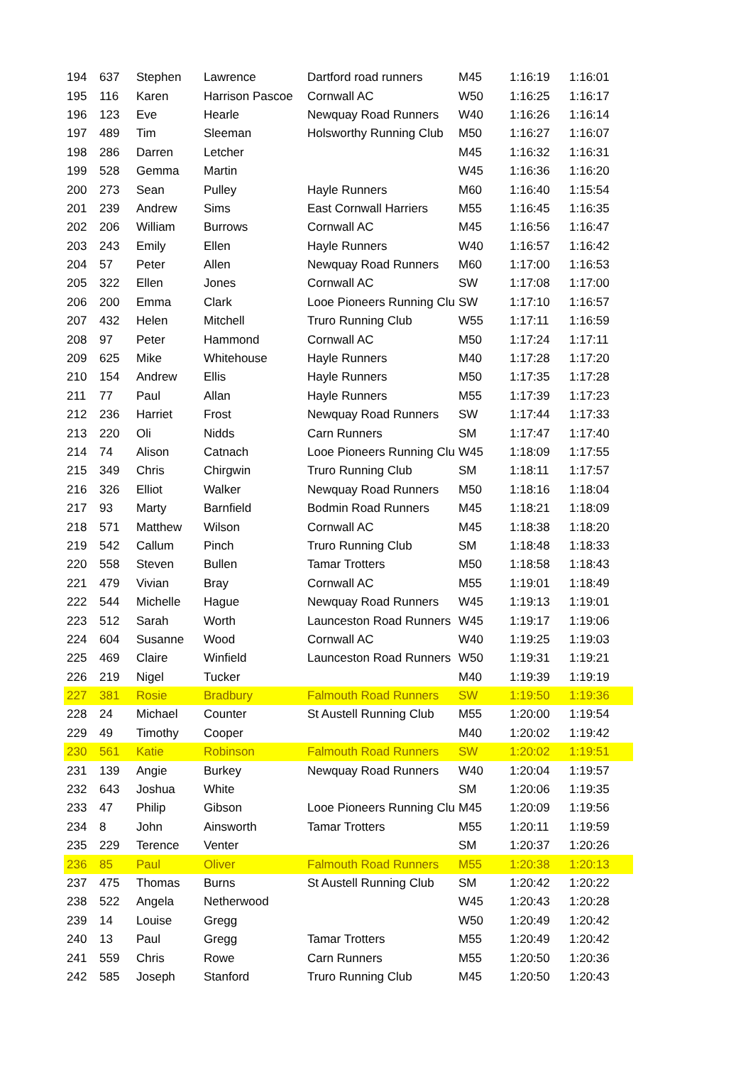| 194 | 637 | Stephen | Lawrence | Dartford road runners | M45 | 1:16:19 | 1:16:01 |
| 195 | 116 | Karen | Harrison Pascoe | Cornwall AC | W50 | 1:16:25 | 1:16:17 |
| 196 | 123 | Eve | Hearle | Newquay Road Runners | W40 | 1:16:26 | 1:16:14 |
| 197 | 489 | Tim | Sleeman | Holsworthy Running Club | M50 | 1:16:27 | 1:16:07 |
| 198 | 286 | Darren | Letcher | | M45 | 1:16:32 | 1:16:31 |
| 199 | 528 | Gemma | Martin | | W45 | 1:16:36 | 1:16:20 |
| 200 | 273 | Sean | Pulley | Hayle Runners | M60 | 1:16:40 | 1:15:54 |
| 201 | 239 | Andrew | Sims | East Cornwall Harriers | M55 | 1:16:45 | 1:16:35 |
| 202 | 206 | William | Burrows | Cornwall AC | M45 | 1:16:56 | 1:16:47 |
| 203 | 243 | Emily | Ellen | Hayle Runners | W40 | 1:16:57 | 1:16:42 |
| 204 | 57 | Peter | Allen | Newquay Road Runners | M60 | 1:17:00 | 1:16:53 |
| 205 | 322 | Ellen | Jones | Cornwall AC | SW | 1:17:08 | 1:17:00 |
| 206 | 200 | Emma | Clark | Looe Pioneers Running Clu | SW | 1:17:10 | 1:16:57 |
| 207 | 432 | Helen | Mitchell | Truro Running Club | W55 | 1:17:11 | 1:16:59 |
| 208 | 97 | Peter | Hammond | Cornwall AC | M50 | 1:17:24 | 1:17:11 |
| 209 | 625 | Mike | Whitehouse | Hayle Runners | M40 | 1:17:28 | 1:17:20 |
| 210 | 154 | Andrew | Ellis | Hayle Runners | M50 | 1:17:35 | 1:17:28 |
| 211 | 77 | Paul | Allan | Hayle Runners | M55 | 1:17:39 | 1:17:23 |
| 212 | 236 | Harriet | Frost | Newquay Road Runners | SW | 1:17:44 | 1:17:33 |
| 213 | 220 | Oli | Nidds | Carn Runners | SM | 1:17:47 | 1:17:40 |
| 214 | 74 | Alison | Catnach | Looe Pioneers Running Clu | W45 | 1:18:09 | 1:17:55 |
| 215 | 349 | Chris | Chirgwin | Truro Running Club | SM | 1:18:11 | 1:17:57 |
| 216 | 326 | Elliot | Walker | Newquay Road Runners | M50 | 1:18:16 | 1:18:04 |
| 217 | 93 | Marty | Barnfield | Bodmin Road Runners | M45 | 1:18:21 | 1:18:09 |
| 218 | 571 | Matthew | Wilson | Cornwall AC | M45 | 1:18:38 | 1:18:20 |
| 219 | 542 | Callum | Pinch | Truro Running Club | SM | 1:18:48 | 1:18:33 |
| 220 | 558 | Steven | Bullen | Tamar Trotters | M50 | 1:18:58 | 1:18:43 |
| 221 | 479 | Vivian | Bray | Cornwall AC | M55 | 1:19:01 | 1:18:49 |
| 222 | 544 | Michelle | Hague | Newquay Road Runners | W45 | 1:19:13 | 1:19:01 |
| 223 | 512 | Sarah | Worth | Launceston Road Runners | W45 | 1:19:17 | 1:19:06 |
| 224 | 604 | Susanne | Wood | Cornwall AC | W40 | 1:19:25 | 1:19:03 |
| 225 | 469 | Claire | Winfield | Launceston Road Runners | W50 | 1:19:31 | 1:19:21 |
| 226 | 219 | Nigel | Tucker | | M40 | 1:19:39 | 1:19:19 |
| 227 | 381 | Rosie | Bradbury | Falmouth Road Runners | SW | 1:19:50 | 1:19:36 |
| 228 | 24 | Michael | Counter | St Austell Running Club | M55 | 1:20:00 | 1:19:54 |
| 229 | 49 | Timothy | Cooper | | M40 | 1:20:02 | 1:19:42 |
| 230 | 561 | Katie | Robinson | Falmouth Road Runners | SW | 1:20:02 | 1:19:51 |
| 231 | 139 | Angie | Burkey | Newquay Road Runners | W40 | 1:20:04 | 1:19:57 |
| 232 | 643 | Joshua | White | | SM | 1:20:06 | 1:19:35 |
| 233 | 47 | Philip | Gibson | Looe Pioneers Running Clu | M45 | 1:20:09 | 1:19:56 |
| 234 | 8 | John | Ainsworth | Tamar Trotters | M55 | 1:20:11 | 1:19:59 |
| 235 | 229 | Terence | Venter | | SM | 1:20:37 | 1:20:26 |
| 236 | 85 | Paul | Oliver | Falmouth Road Runners | M55 | 1:20:38 | 1:20:13 |
| 237 | 475 | Thomas | Burns | St Austell Running Club | SM | 1:20:42 | 1:20:22 |
| 238 | 522 | Angela | Netherwood | | W45 | 1:20:43 | 1:20:28 |
| 239 | 14 | Louise | Gregg | | W50 | 1:20:49 | 1:20:42 |
| 240 | 13 | Paul | Gregg | Tamar Trotters | M55 | 1:20:49 | 1:20:42 |
| 241 | 559 | Chris | Rowe | Carn Runners | M55 | 1:20:50 | 1:20:36 |
| 242 | 585 | Joseph | Stanford | Truro Running Club | M45 | 1:20:50 | 1:20:43 |